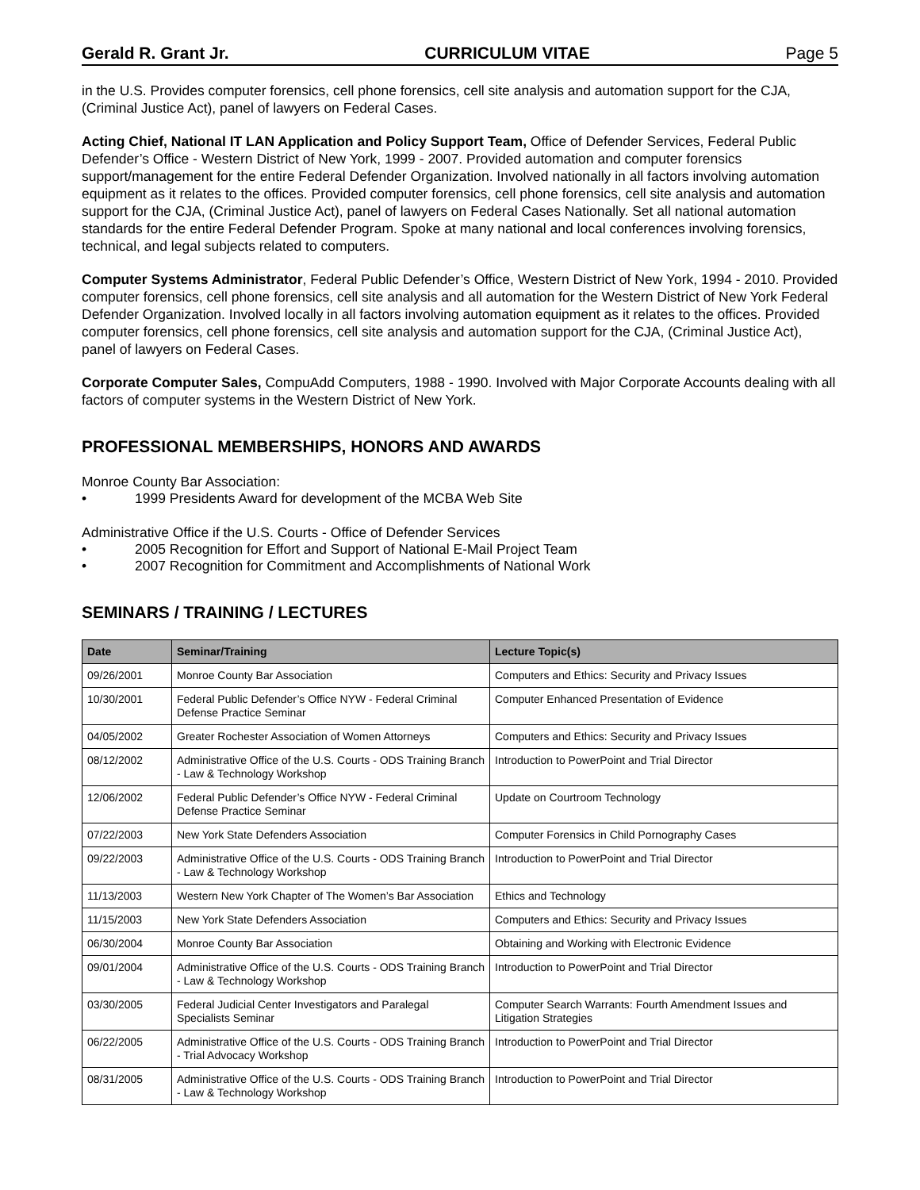Gerald R. Grant Jr. CURRICULUM VITAE Page 5
in the U.S. Provides computer forensics, cell phone forensics, cell site analysis and automation support for the CJA, (Criminal Justice Act), panel of lawyers on Federal Cases.
Acting Chief, National IT LAN Application and Policy Support Team, Office of Defender Services, Federal Public Defender’s Office - Western District of New York, 1999 - 2007. Provided automation and computer forensics support/management for the entire Federal Defender Organization. Involved nationally in all factors involving automation equipment as it relates to the offices. Provided computer forensics, cell phone forensics, cell site analysis and automation support for the CJA, (Criminal Justice Act), panel of lawyers on Federal Cases Nationally. Set all national automation standards for the entire Federal Defender Program. Spoke at many national and local conferences involving forensics, technical, and legal subjects related to computers.
Computer Systems Administrator, Federal Public Defender’s Office, Western District of New York, 1994 - 2010. Provided computer forensics, cell phone forensics, cell site analysis and all automation for the Western District of New York Federal Defender Organization. Involved locally in all factors involving automation equipment as it relates to the offices. Provided computer forensics, cell phone forensics, cell site analysis and automation support for the CJA, (Criminal Justice Act), panel of lawyers on Federal Cases.
Corporate Computer Sales, CompuAdd Computers, 1988 - 1990. Involved with Major Corporate Accounts dealing with all factors of computer systems in the Western District of New York.
PROFESSIONAL MEMBERSHIPS, HONORS AND AWARDS
Monroe County Bar Association:
• 1999 Presidents Award for development of the MCBA Web Site
Administrative Office if the U.S. Courts - Office of Defender Services
• 2005 Recognition for Effort and Support of National E-Mail Project Team
• 2007 Recognition for Commitment and Accomplishments of National Work
SEMINARS / TRAINING / LECTURES
| Date | Seminar/Training | Lecture Topic(s) |
| --- | --- | --- |
| 09/26/2001 | Monroe County Bar Association | Computers and Ethics: Security and Privacy Issues |
| 10/30/2001 | Federal Public Defender’s Office NYW - Federal Criminal Defense Practice Seminar | Computer Enhanced Presentation of Evidence |
| 04/05/2002 | Greater Rochester Association of Women Attorneys | Computers and Ethics: Security and Privacy Issues |
| 08/12/2002 | Administrative Office of the U.S. Courts - ODS Training Branch - Law & Technology Workshop | Introduction to PowerPoint and Trial Director |
| 12/06/2002 | Federal Public Defender’s Office NYW - Federal Criminal Defense Practice Seminar | Update on Courtroom Technology |
| 07/22/2003 | New York State Defenders Association | Computer Forensics in Child Pornography Cases |
| 09/22/2003 | Administrative Office of the U.S. Courts - ODS Training Branch - Law & Technology Workshop | Introduction to PowerPoint and Trial Director |
| 11/13/2003 | Western New York Chapter of The Women’s Bar Association | Ethics and Technology |
| 11/15/2003 | New York State Defenders Association | Computers and Ethics: Security and Privacy Issues |
| 06/30/2004 | Monroe County Bar Association | Obtaining and Working with Electronic Evidence |
| 09/01/2004 | Administrative Office of the U.S. Courts - ODS Training Branch - Law & Technology Workshop | Introduction to PowerPoint and Trial Director |
| 03/30/2005 | Federal Judicial Center Investigators and Paralegal Specialists Seminar | Computer Search Warrants: Fourth Amendment Issues and Litigation Strategies |
| 06/22/2005 | Administrative Office of the U.S. Courts - ODS Training Branch - Trial Advocacy Workshop | Introduction to PowerPoint and Trial Director |
| 08/31/2005 | Administrative Office of the U.S. Courts - ODS Training Branch - Law & Technology Workshop | Introduction to PowerPoint and Trial Director |